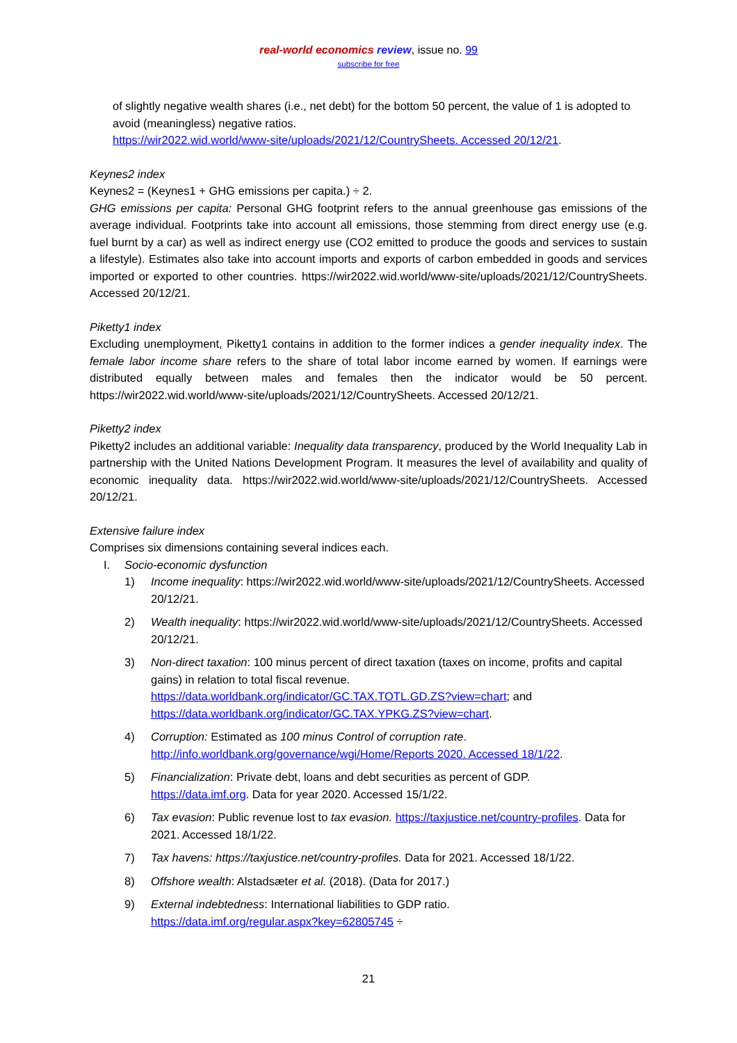real-world economics review, issue no. 99
subscribe for free
of slightly negative wealth shares (i.e., net debt) for the bottom 50 percent, the value of 1 is adopted to avoid (meaningless) negative ratios.
https://wir2022.wid.world/www-site/uploads/2021/12/CountrySheets. Accessed 20/12/21.
Keynes2 index
Keynes2 = (Keynes1 + GHG emissions per capita.) ÷ 2.
GHG emissions per capita: Personal GHG footprint refers to the annual greenhouse gas emissions of the average individual. Footprints take into account all emissions, those stemming from direct energy use (e.g. fuel burnt by a car) as well as indirect energy use (CO2 emitted to produce the goods and services to sustain a lifestyle). Estimates also take into account imports and exports of carbon embedded in goods and services imported or exported to other countries. https://wir2022.wid.world/www-site/uploads/2021/12/CountrySheets. Accessed 20/12/21.
Piketty1 index
Excluding unemployment, Piketty1 contains in addition to the former indices a gender inequality index. The female labor income share refers to the share of total labor income earned by women. If earnings were distributed equally between males and females then the indicator would be 50 percent. https://wir2022.wid.world/www-site/uploads/2021/12/CountrySheets. Accessed 20/12/21.
Piketty2 index
Piketty2 includes an additional variable: Inequality data transparency, produced by the World Inequality Lab in partnership with the United Nations Development Program. It measures the level of availability and quality of economic inequality data. https://wir2022.wid.world/www-site/uploads/2021/12/CountrySheets. Accessed 20/12/21.
Extensive failure index
Comprises six dimensions containing several indices each.
I. Socio-economic dysfunction
1) Income inequality: https://wir2022.wid.world/www-site/uploads/2021/12/CountrySheets. Accessed 20/12/21.
2) Wealth inequality: https://wir2022.wid.world/www-site/uploads/2021/12/CountrySheets. Accessed 20/12/21.
3) Non-direct taxation: 100 minus percent of direct taxation (taxes on income, profits and capital gains) in relation to total fiscal revenue.
https://data.worldbank.org/indicator/GC.TAX.TOTL.GD.ZS?view=chart; and https://data.worldbank.org/indicator/GC.TAX.YPKG.ZS?view=chart.
4) Corruption: Estimated as 100 minus Control of corruption rate.
http://info.worldbank.org/governance/wgi/Home/Reports 2020. Accessed 18/1/22.
5) Financialization: Private debt, loans and debt securities as percent of GDP.
https://data.imf.org. Data for year 2020. Accessed 15/1/22.
6) Tax evasion: Public revenue lost to tax evasion. https://taxjustice.net/country-profiles. Data for 2021. Accessed 18/1/22.
7) Tax havens: https://taxjustice.net/country-profiles. Data for 2021. Accessed 18/1/22.
8) Offshore wealth: Alstadsæter et al. (2018). (Data for 2017.)
9) External indebtedness: International liabilities to GDP ratio.
https://data.imf.org/regular.aspx?key=62805745 ÷
21